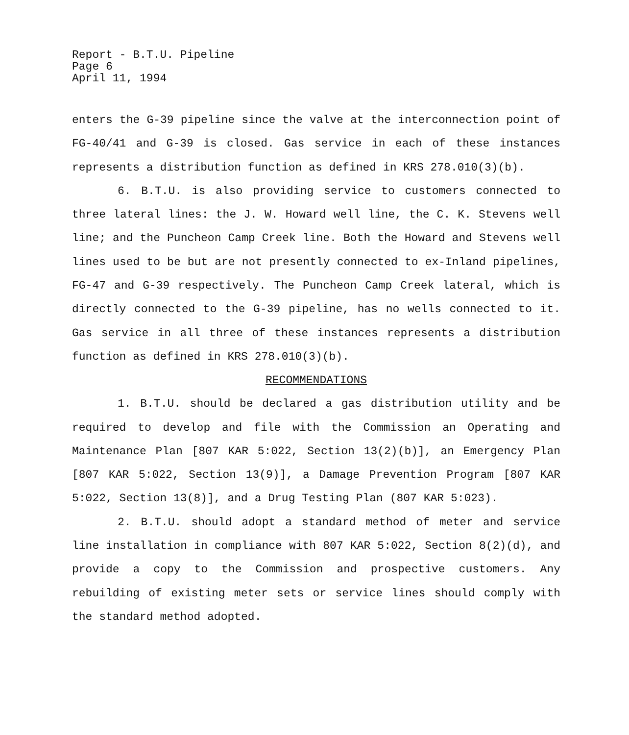Report - B.T.U. Pipeline
Page 6
April 11, 1994
enters the G-39 pipeline since the valve at the interconnection point of FG-40/41 and G-39 is closed. Gas service in each of these instances represents a distribution function as defined in KRS 278.010(3)(b).
6. B.T.U. is also providing service to customers connected to three lateral lines: the J. W. Howard well line, the C. K. Stevens well line; and the Puncheon Camp Creek line. Both the Howard and Stevens well lines used to be but are not presently connected to ex-Inland pipelines, FG-47 and G-39 respectively. The Puncheon Camp Creek lateral, which is directly connected to the G-39 pipeline, has no wells connected to it. Gas service in all three of these instances represents a distribution function as defined in KRS 278.010(3)(b).
RECOMMENDATIONS
1. B.T.U. should be declared a gas distribution utility and be required to develop and file with the Commission an Operating and Maintenance Plan [807 KAR 5:022, Section 13(2)(b)], an Emergency Plan [807 KAR 5:022, Section 13(9)], a Damage Prevention Program [807 KAR 5:022, Section 13(8)], and a Drug Testing Plan (807 KAR 5:023).
2. B.T.U. should adopt a standard method of meter and service line installation in compliance with 807 KAR 5:022, Section 8(2)(d), and provide a copy to the Commission and prospective customers. Any rebuilding of existing meter sets or service lines should comply with the standard method adopted.